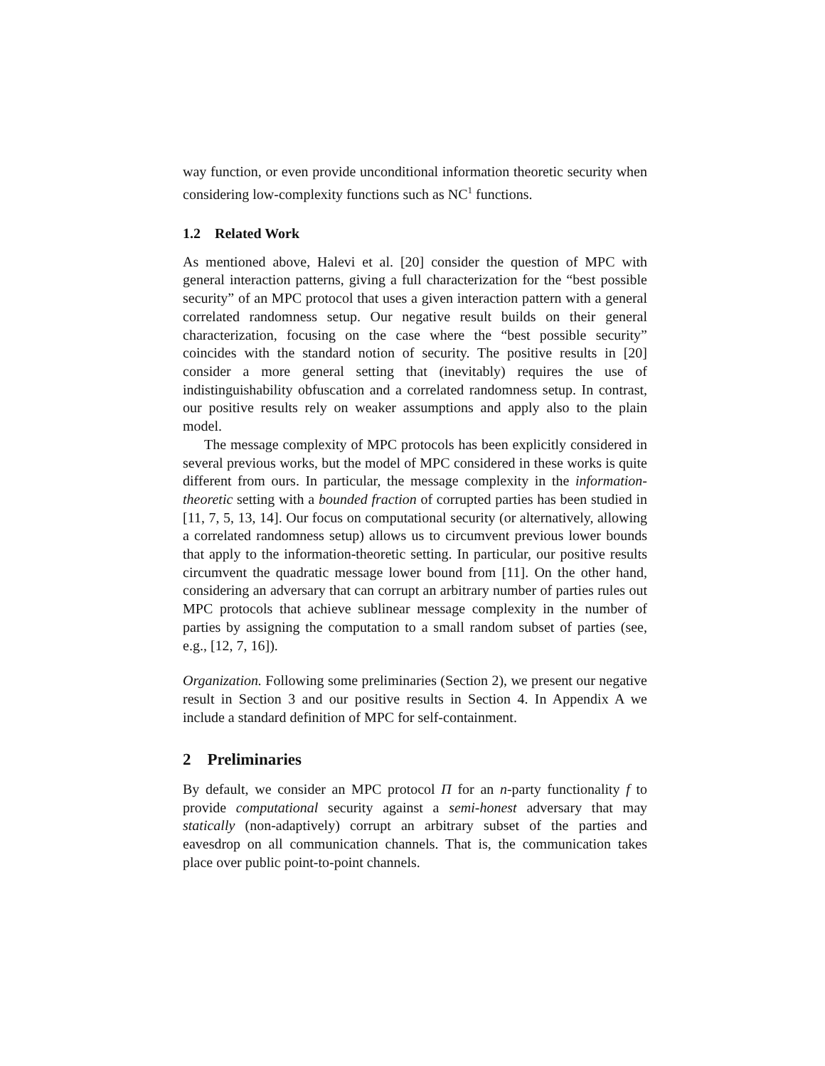way function, or even provide unconditional information theoretic security when considering low-complexity functions such as NC<sup>1</sup> functions.
1.2 Related Work
As mentioned above, Halevi et al. [20] consider the question of MPC with general interaction patterns, giving a full characterization for the “best possible security” of an MPC protocol that uses a given interaction pattern with a general correlated randomness setup. Our negative result builds on their general characterization, focusing on the case where the “best possible security” coincides with the standard notion of security. The positive results in [20] consider a more general setting that (inevitably) requires the use of indistinguishability obfuscation and a correlated randomness setup. In contrast, our positive results rely on weaker assumptions and apply also to the plain model.
The message complexity of MPC protocols has been explicitly considered in several previous works, but the model of MPC considered in these works is quite different from ours. In particular, the message complexity in the information-theoretic setting with a bounded fraction of corrupted parties has been studied in [11, 7, 5, 13, 14]. Our focus on computational security (or alternatively, allowing a correlated randomness setup) allows us to circumvent previous lower bounds that apply to the information-theoretic setting. In particular, our positive results circumvent the quadratic message lower bound from [11]. On the other hand, considering an adversary that can corrupt an arbitrary number of parties rules out MPC protocols that achieve sublinear message complexity in the number of parties by assigning the computation to a small random subset of parties (see, e.g., [12, 7, 16]).
Organization. Following some preliminaries (Section 2), we present our negative result in Section 3 and our positive results in Section 4. In Appendix A we include a standard definition of MPC for self-containment.
2 Preliminaries
By default, we consider an MPC protocol Π for an n-party functionality f to provide computational security against a semi-honest adversary that may statically (non-adaptively) corrupt an arbitrary subset of the parties and eavesdrop on all communication channels. That is, the communication takes place over public point-to-point channels.